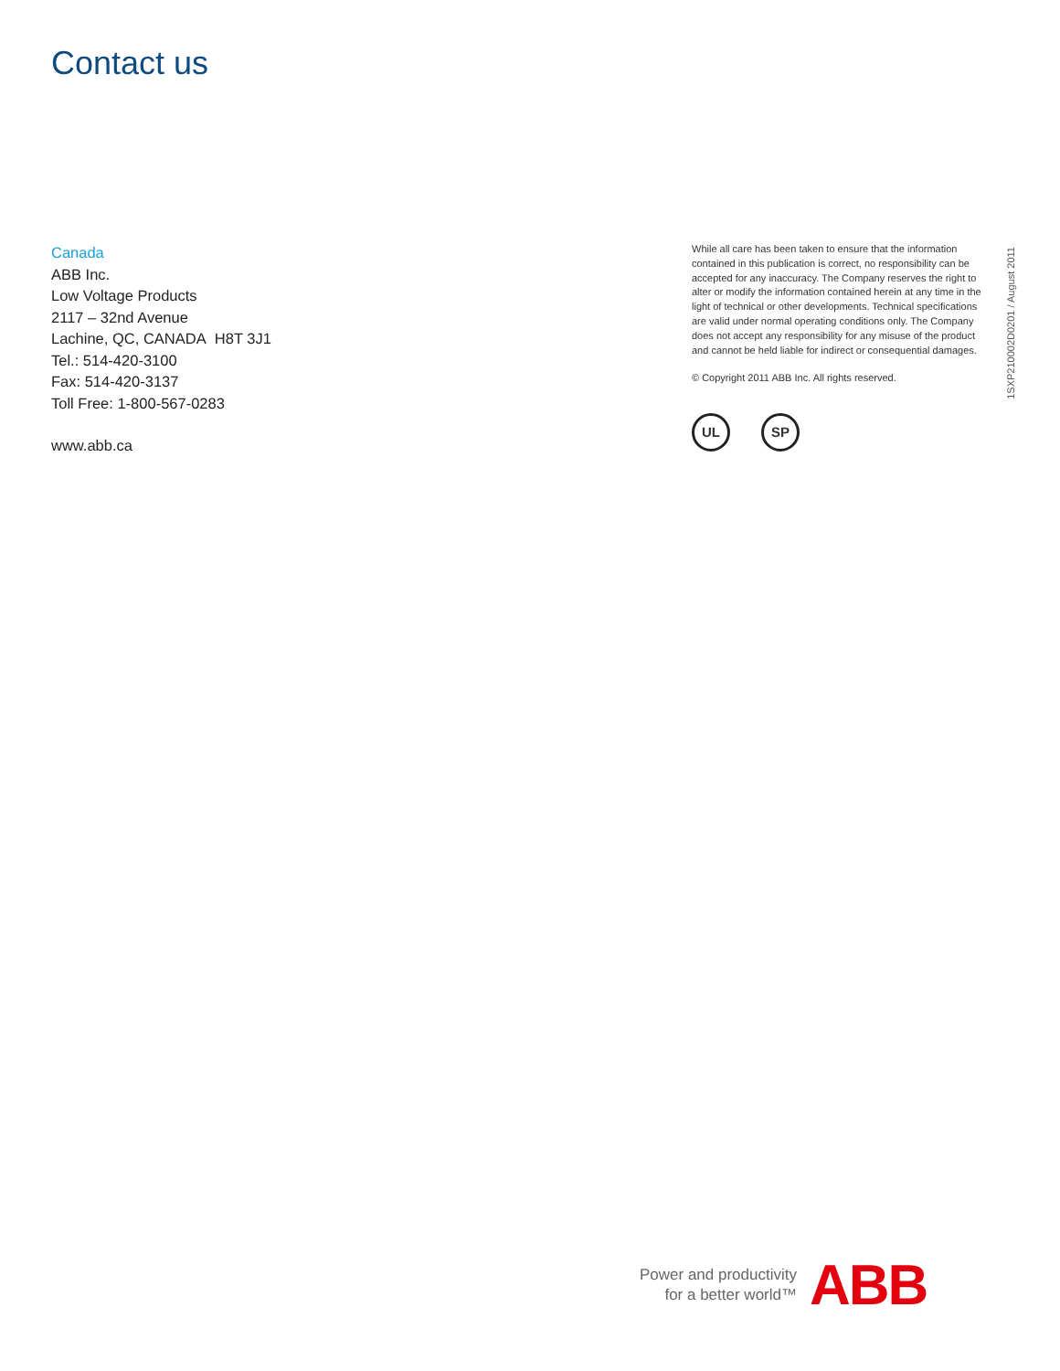Contact us
Canada
ABB Inc.
Low Voltage Products
2117 – 32nd Avenue
Lachine, QC, CANADA H8T 3J1
Tel.: 514-420-3100
Fax: 514-420-3137
Toll Free: 1-800-567-0283
www.abb.ca
While all care has been taken to ensure that the information contained in this publication is correct, no responsibility can be accepted for any inaccuracy. The Company reserves the right to alter or modify the information contained herein at any time in the light of technical or other developments. Technical specifications are valid under normal operating conditions only. The Company does not accept any responsibility for any misuse of the product and cannot be held liable for indirect or consequential damages.
© Copyright 2011 ABB Inc. All rights reserved.
UL SP
1SXP210002D0201 / August 2011
Power and productivity
for a better world™
ABB